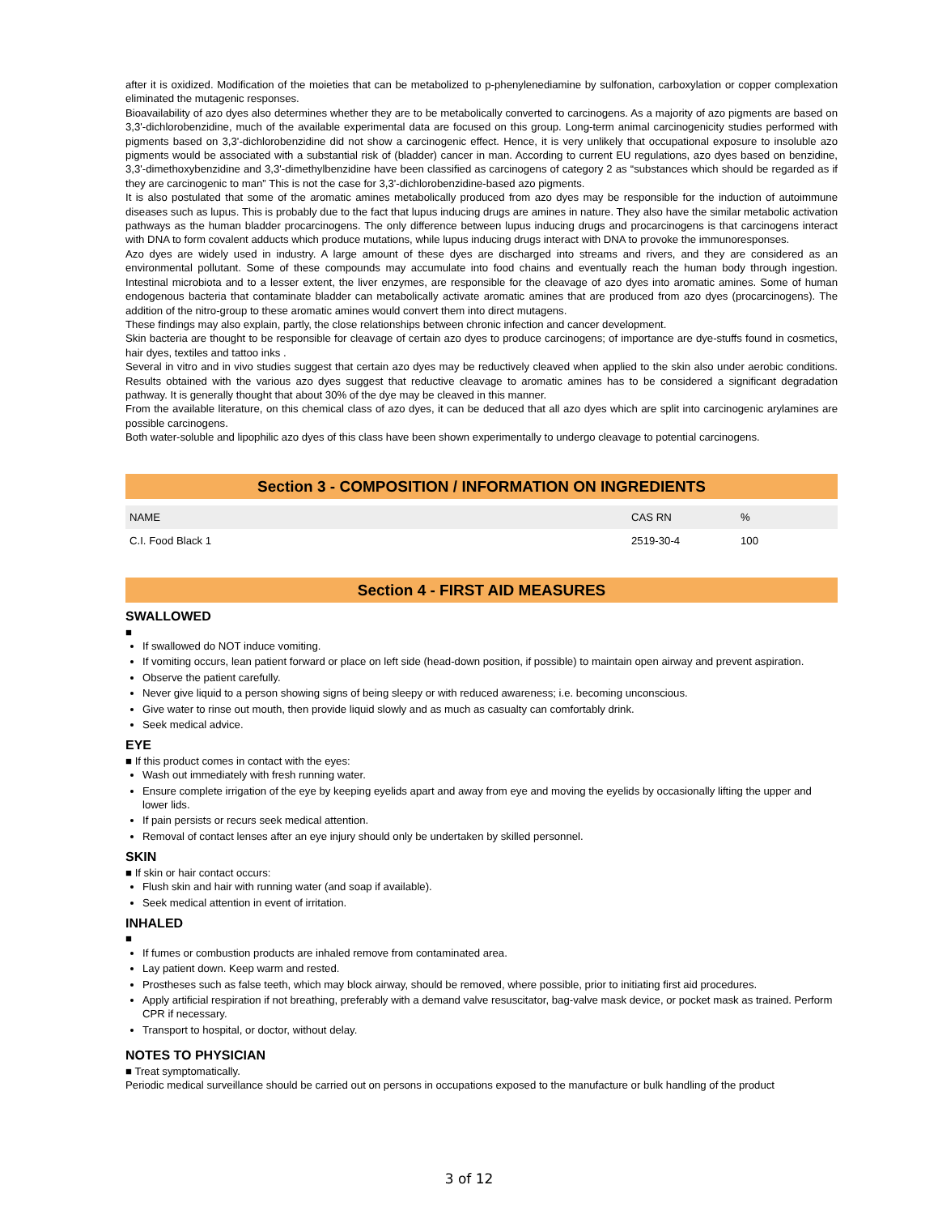after it is oxidized. Modification of the moieties that can be metabolized to p-phenylenediamine by sulfonation, carboxylation or copper complexation eliminated the mutagenic responses.
Bioavailability of azo dyes also determines whether they are to be metabolically converted to carcinogens. As a majority of azo pigments are based on 3,3'-dichlorobenzidine, much of the available experimental data are focused on this group. Long-term animal carcinogenicity studies performed with pigments based on 3,3'-dichlorobenzidine did not show a carcinogenic effect. Hence, it is very unlikely that occupational exposure to insoluble azo pigments would be associated with a substantial risk of (bladder) cancer in man. According to current EU regulations, azo dyes based on benzidine, 3,3'-dimethoxybenzidine and 3,3'-dimethylbenzidine have been classified as carcinogens of category 2 as “substances which should be regarded as if they are carcinogenic to man” This is not the case for 3,3'-dichlorobenzidine-based azo pigments.
It is also postulated that some of the aromatic amines metabolically produced from azo dyes may be responsible for the induction of autoimmune diseases such as lupus. This is probably due to the fact that lupus inducing drugs are amines in nature. They also have the similar metabolic activation pathways as the human bladder procarcinogens. The only difference between lupus inducing drugs and procarcinogens is that carcinogens interact with DNA to form covalent adducts which produce mutations, while lupus inducing drugs interact with DNA to provoke the immunoresponses.
Azo dyes are widely used in industry. A large amount of these dyes are discharged into streams and rivers, and they are considered as an environmental pollutant. Some of these compounds may accumulate into food chains and eventually reach the human body through ingestion. Intestinal microbiota and to a lesser extent, the liver enzymes, are responsible for the cleavage of azo dyes into aromatic amines. Some of human endogenous bacteria that contaminate bladder can metabolically activate aromatic amines that are produced from azo dyes (procarcinogens). The addition of the nitro-group to these aromatic amines would convert them into direct mutagens.
These findings may also explain, partly, the close relationships between chronic infection and cancer development.
Skin bacteria are thought to be responsible for cleavage of certain azo dyes to produce carcinogens; of importance are dye-stuffs found in cosmetics, hair dyes, textiles and tattoo inks .
Several in vitro and in vivo studies suggest that certain azo dyes may be reductively cleaved when applied to the skin also under aerobic conditions. Results obtained with the various azo dyes suggest that reductive cleavage to aromatic amines has to be considered a significant degradation pathway. It is generally thought that about 30% of the dye may be cleaved in this manner.
From the available literature, on this chemical class of azo dyes, it can be deduced that all azo dyes which are split into carcinogenic arylamines are possible carcinogens.
Both water-soluble and lipophilic azo dyes of this class have been shown experimentally to undergo cleavage to potential carcinogens.
Section 3 - COMPOSITION / INFORMATION ON INGREDIENTS
| NAME | CAS RN | % |
| --- | --- | --- |
| C.I. Food Black 1 | 2519-30-4 | 100 |
Section 4 - FIRST AID MEASURES
SWALLOWED
■
If swallowed do NOT induce vomiting.
If vomiting occurs, lean patient forward or place on left side (head-down position, if possible) to maintain open airway and prevent aspiration.
Observe the patient carefully.
Never give liquid to a person showing signs of being sleepy or with reduced awareness; i.e. becoming unconscious.
Give water to rinse out mouth, then provide liquid slowly and as much as casualty can comfortably drink.
Seek medical advice.
EYE
■ If this product comes in contact with the eyes:
Wash out immediately with fresh running water.
Ensure complete irrigation of the eye by keeping eyelids apart and away from eye and moving the eyelids by occasionally lifting the upper and lower lids.
If pain persists or recurs seek medical attention.
Removal of contact lenses after an eye injury should only be undertaken by skilled personnel.
SKIN
■ If skin or hair contact occurs:
Flush skin and hair with running water (and soap if available).
Seek medical attention in event of irritation.
INHALED
■
If fumes or combustion products are inhaled remove from contaminated area.
Lay patient down. Keep warm and rested.
Prostheses such as false teeth, which may block airway, should be removed, where possible, prior to initiating first aid procedures.
Apply artificial respiration if not breathing, preferably with a demand valve resuscitator, bag-valve mask device, or pocket mask as trained. Perform CPR if necessary.
Transport to hospital, or doctor, without delay.
NOTES TO PHYSICIAN
■ Treat symptomatically.
Periodic medical surveillance should be carried out on persons in occupations exposed to the manufacture or bulk handling of the product
3 of 12